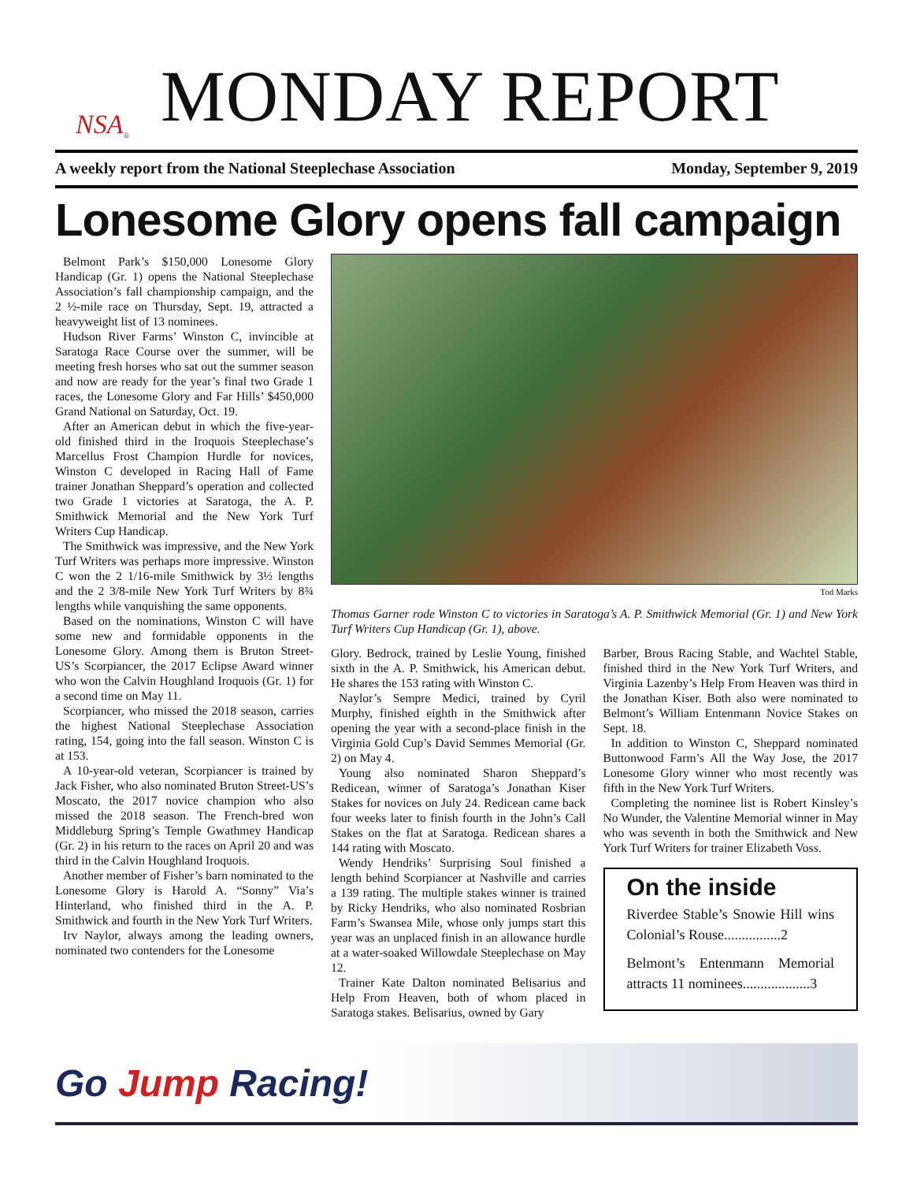NSA<sup>®</sup>
MONDAY REPORT
A weekly report from the National Steeplechase Association Monday, September 9, 2019
Lonesome Glory opens fall campaign
Belmont Park’s $150,000 Lonesome Glory Handicap (Gr. 1) opens the National Steeplechase Association’s fall championship campaign, and the 2 ½-mile race on Thursday, Sept. 19, attracted a heavyweight list of 13 nominees.
Hudson River Farms’ Winston C, invincible at Saratoga Race Course over the summer, will be meeting fresh horses who sat out the summer season and now are ready for the year’s final two Grade 1 races, the Lonesome Glory and Far Hills’ $450,000 Grand National on Saturday, Oct. 19.
After an American debut in which the five-year-old finished third in the Iroquois Steeplechase’s Marcellus Frost Champion Hurdle for novices, Winston C developed in Racing Hall of Fame trainer Jonathan Sheppard’s operation and collected two Grade 1 victories at Saratoga, the A. P. Smithwick Memorial and the New York Turf Writers Cup Handicap.
The Smithwick was impressive, and the New York Turf Writers was perhaps more impressive. Winston C won the 2 1/16-mile Smithwick by 3½ lengths and the 2 3/8-mile New York Turf Writers by 8¾ lengths while vanquishing the same opponents.
Based on the nominations, Winston C will have some new and formidable opponents in the Lonesome Glory. Among them is Bruton Street-US’s Scorpiancer, the 2017 Eclipse Award winner who won the Calvin Houghland Iroquois (Gr. 1) for a second time on May 11.
Scorpiancer, who missed the 2018 season, carries the highest National Steeplechase Association rating, 154, going into the fall season. Winston C is at 153.
A 10-year-old veteran, Scorpiancer is trained by Jack Fisher, who also nominated Bruton Street-US’s Moscato, the 2017 novice champion who also missed the 2018 season. The French-bred won Middleburg Spring’s Temple Gwathmey Handicap (Gr. 2) in his return to the races on April 20 and was third in the Calvin Houghland Iroquois.
Another member of Fisher’s barn nominated to the Lonesome Glory is Harold A. “Sonny” Via’s Hinterland, who finished third in the A. P. Smithwick and fourth in the New York Turf Writers.
Irv Naylor, always among the leading owners, nominated two contenders for the Lonesome
Tod Marks
Thomas Garner rode Winston C to victories in Saratoga’s A. P. Smithwick Memorial (Gr. 1) and New York Turf Writers Cup Handicap (Gr. 1), above.
Glory. Bedrock, trained by Leslie Young, finished sixth in the A. P. Smithwick, his American debut. He shares the 153 rating with Winston C.
Naylor’s Sempre Medici, trained by Cyril Murphy, finished eighth in the Smithwick after opening the year with a second-place finish in the Virginia Gold Cup’s David Semmes Memorial (Gr. 2) on May 4.
Young also nominated Sharon Sheppard’s Redicean, winner of Saratoga’s Jonathan Kiser Stakes for novices on July 24. Redicean came back four weeks later to finish fourth in the John’s Call Stakes on the flat at Saratoga. Redicean shares a 144 rating with Moscato.
Wendy Hendriks’ Surprising Soul finished a length behind Scorpiancer at Nashville and carries a 139 rating. The multiple stakes winner is trained by Ricky Hendriks, who also nominated Rosbrian Farm’s Swansea Mile, whose only jumps start this year was an unplaced finish in an allowance hurdle at a water-soaked Willowdale Steeplechase on May 12.
Trainer Kate Dalton nominated Belisarius and Help From Heaven, both of whom placed in Saratoga stakes. Belisarius, owned by Gary
Barber, Brous Racing Stable, and Wachtel Stable, finished third in the New York Turf Writers, and Virginia Lazenby’s Help From Heaven was third in the Jonathan Kiser. Both also were nominated to Belmont’s William Entenmann Novice Stakes on Sept. 18.
In addition to Winston C, Sheppard nominated Buttonwood Farm’s All the Way Jose, the 2017 Lonesome Glory winner who most recently was fifth in the New York Turf Writers.
Completing the nominee list is Robert Kinsley’s No Wunder, the Valentine Memorial winner in May who was seventh in both the Smithwick and New York Turf Writers for trainer Elizabeth Voss.
On the inside
Riverdee Stable’s Snowie Hill wins Colonial’s Rouse................2
Belmont’s Entenmann Memorial attracts 11 nominees...................3
Go Jump Racing!